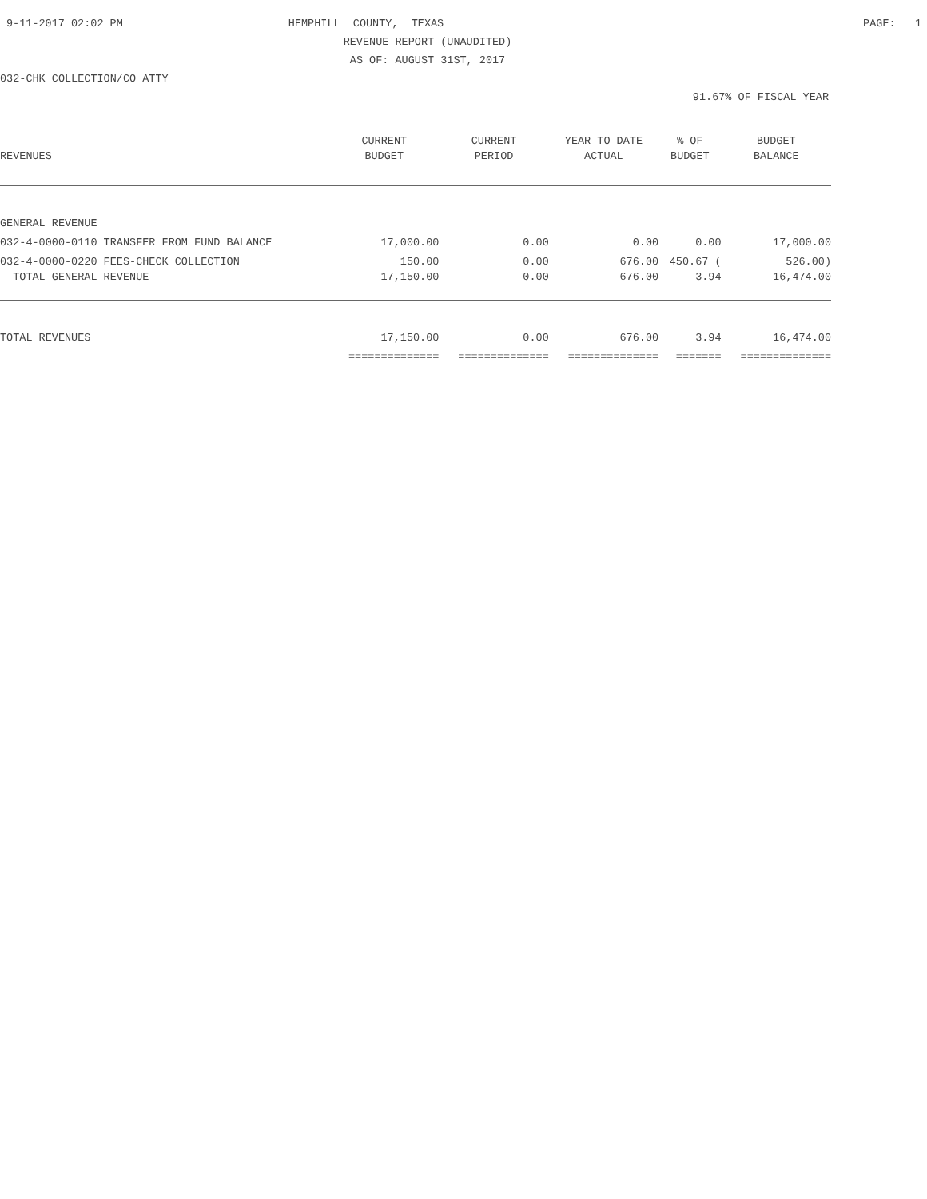9-11-2017 02:02 PM
HEMPHILL COUNTY, TEXAS
PAGE: 1
REVENUE REPORT (UNAUDITED)
AS OF: AUGUST 31ST, 2017
032-CHK COLLECTION/CO ATTY
91.67% OF FISCAL YEAR
| | CURRENT | CURRENT | YEAR TO DATE | % OF | BUDGET |
| --- | --- | --- | --- | --- | --- |
| REVENUES | BUDGET | PERIOD | ACTUAL | BUDGET | BALANCE |
| GENERAL REVENUE | | | | | |
| 032-4-0000-0110 TRANSFER FROM FUND BALANCE | 17,000.00 | 0.00 | 0.00 | 0.00 | 17,000.00 |
| 032-4-0000-0220 FEES-CHECK COLLECTION | 150.00 | 0.00 | 676.00 | 450.67 ( | 526.00) |
| TOTAL GENERAL REVENUE | 17,150.00 | 0.00 | 676.00 | 3.94 | 16,474.00 |
| TOTAL REVENUES | 17,150.00 | 0.00 | 676.00 | 3.94 | 16,474.00 |
| | ============== | ============== | ============== | ======= | ============== |